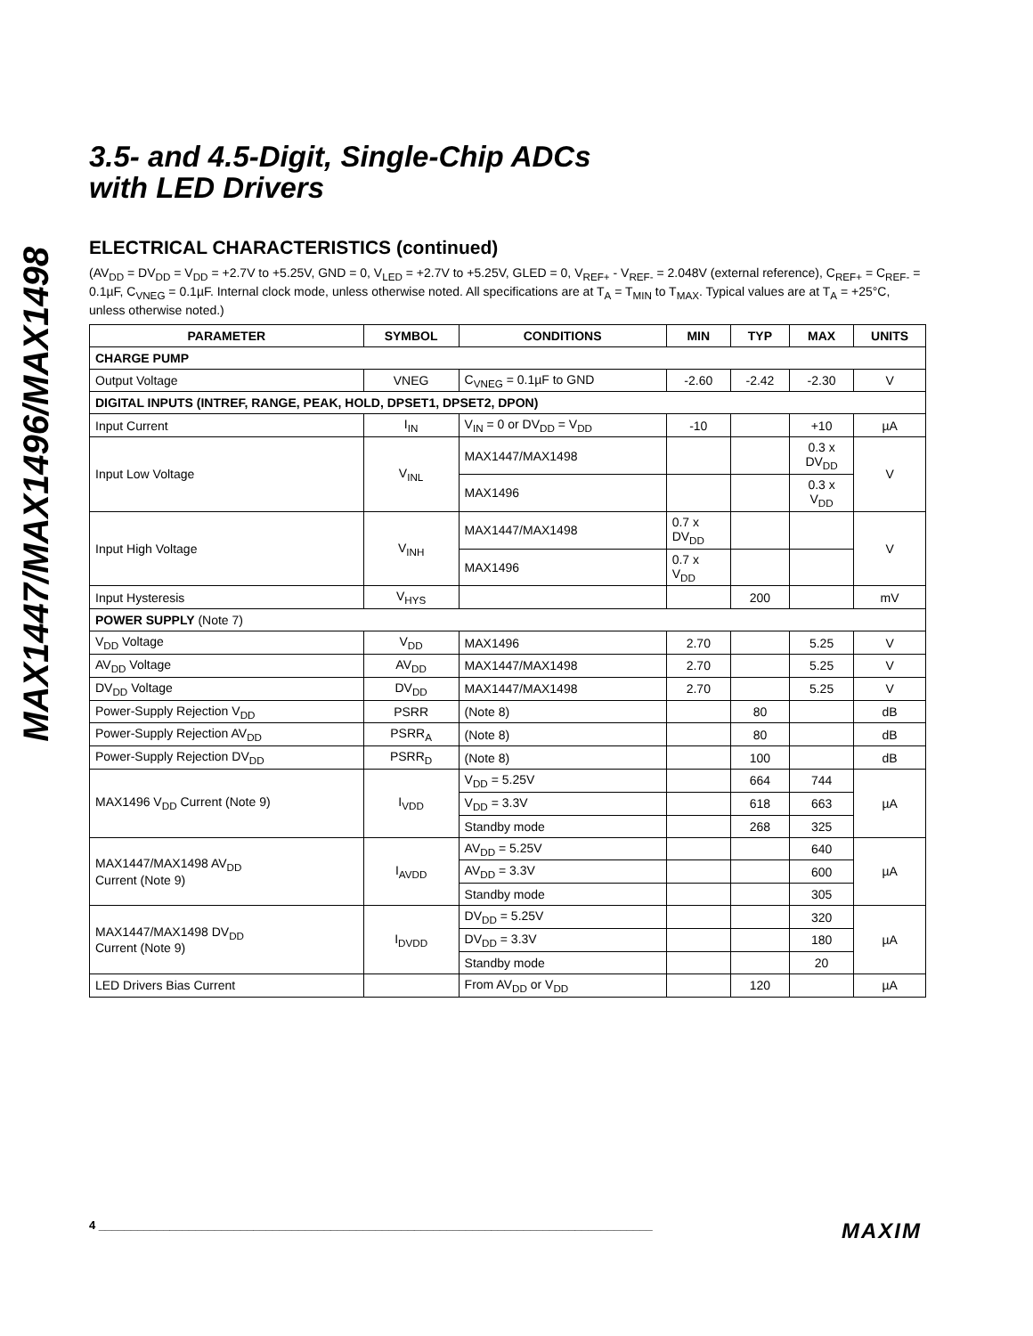MAX1447/MAX1496/MAX1498
3.5- and 4.5-Digit, Single-Chip ADCs
with LED Drivers
ELECTRICAL CHARACTERISTICS (continued)
(AV<sub>DD</sub> = DV<sub>DD</sub> = V<sub>DD</sub> = +2.7V to +5.25V, GND = 0, V<sub>LED</sub> = +2.7V to +5.25V, GLED = 0, V<sub>REF+</sub> - V<sub>REF-</sub> = 2.048V (external reference), C<sub>REF+</sub> = C<sub>REF-</sub> = 0.1µF, C<sub>VNEG</sub> = 0.1µF. Internal clock mode, unless otherwise noted. All specifications are at T<sub>A</sub> = T<sub>MIN</sub> to T<sub>MAX</sub>. Typical values are at T<sub>A</sub> = +25°C, unless otherwise noted.)
| PARAMETER | SYMBOL | CONDITIONS | MIN | TYP | MAX | UNITS |
| --- | --- | --- | --- | --- | --- | --- |
| CHARGE PUMP | | | | | | |
| Output Voltage | VNEG | C<sub>VNEG</sub> = 0.1µF to GND | -2.60 | -2.42 | -2.30 | V |
| DIGITAL INPUTS (INTREF, RANGE, PEAK, HOLD, DPSET1, DPSET2, DPON) | | | | | | |
| Input Current | I<sub>IN</sub> | V<sub>IN</sub> = 0 or DV<sub>DD</sub> = V<sub>DD</sub> | -10 | | +10 | µA |
| Input Low Voltage | V<sub>INL</sub> | MAX1447/MAX1498 | | | 0.3 x DV<sub>DD</sub> | V |
| | | MAX1496 | | | 0.3 x V<sub>DD</sub> | |
| Input High Voltage | V<sub>INH</sub> | MAX1447/MAX1498 | 0.7 x DV<sub>DD</sub> | | | V |
| | | MAX1496 | 0.7 x V<sub>DD</sub> | | | |
| Input Hysteresis | V<sub>HYS</sub> | | | 200 | | mV |
| POWER SUPPLY (Note 7) | | | | | | |
| V<sub>DD</sub> Voltage | V<sub>DD</sub> | MAX1496 | 2.70 | | 5.25 | V |
| AV<sub>DD</sub> Voltage | AV<sub>DD</sub> | MAX1447/MAX1498 | 2.70 | | 5.25 | V |
| DV<sub>DD</sub> Voltage | DV<sub>DD</sub> | MAX1447/MAX1498 | 2.70 | | 5.25 | V |
| Power-Supply Rejection V<sub>DD</sub> | PSRR | (Note 8) | | 80 | | dB |
| Power-Supply Rejection AV<sub>DD</sub> | PSRR<sub>A</sub> | (Note 8) | | 80 | | dB |
| Power-Supply Rejection DV<sub>DD</sub> | PSRR<sub>D</sub> | (Note 8) | | 100 | | dB |
| MAX1496 V<sub>DD</sub> Current (Note 9) | I<sub>VDD</sub> | V<sub>DD</sub> = 5.25V | | 664 | 744 | µA |
| | | V<sub>DD</sub> = 3.3V | | 618 | 663 | |
| | | Standby mode | | 268 | 325 | |
| MAX1447/MAX1498 AV<sub>DD</sub> Current (Note 9) | I<sub>AVDD</sub> | AV<sub>DD</sub> = 5.25V | | | 640 | µA |
| | | AV<sub>DD</sub> = 3.3V | | | 600 | |
| | | Standby mode | | | 305 | |
| MAX1447/MAX1498 DV<sub>DD</sub> Current (Note 9) | I<sub>DVDD</sub> | DV<sub>DD</sub> = 5.25V | | | 320 | µA |
| | | DV<sub>DD</sub> = 3.3V | | | 180 | |
| | | Standby mode | | | 20 | |
| LED Drivers Bias Current | | From AV<sub>DD</sub> or V<sub>DD</sub> | | 120 | | µA |
4 ______________________________________________________________________________________ MAXIM